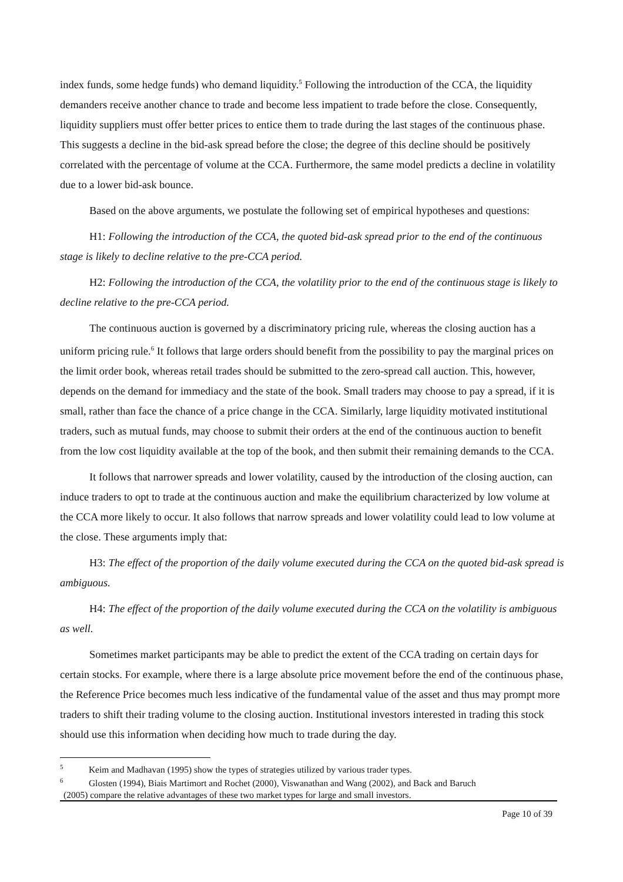index funds, some hedge funds) who demand liquidity.<sup>5</sup> Following the introduction of the CCA, the liquidity demanders receive another chance to trade and become less impatient to trade before the close. Consequently, liquidity suppliers must offer better prices to entice them to trade during the last stages of the continuous phase. This suggests a decline in the bid-ask spread before the close; the degree of this decline should be positively correlated with the percentage of volume at the CCA. Furthermore, the same model predicts a decline in volatility due to a lower bid-ask bounce.
Based on the above arguments, we postulate the following set of empirical hypotheses and questions:
H1: Following the introduction of the CCA, the quoted bid-ask spread prior to the end of the continuous stage is likely to decline relative to the pre-CCA period.
H2: Following the introduction of the CCA, the volatility prior to the end of the continuous stage is likely to decline relative to the pre-CCA period.
The continuous auction is governed by a discriminatory pricing rule, whereas the closing auction has a uniform pricing rule.<sup>6</sup> It follows that large orders should benefit from the possibility to pay the marginal prices on the limit order book, whereas retail trades should be submitted to the zero-spread call auction. This, however, depends on the demand for immediacy and the state of the book. Small traders may choose to pay a spread, if it is small, rather than face the chance of a price change in the CCA. Similarly, large liquidity motivated institutional traders, such as mutual funds, may choose to submit their orders at the end of the continuous auction to benefit from the low cost liquidity available at the top of the book, and then submit their remaining demands to the CCA.
It follows that narrower spreads and lower volatility, caused by the introduction of the closing auction, can induce traders to opt to trade at the continuous auction and make the equilibrium characterized by low volume at the CCA more likely to occur. It also follows that narrow spreads and lower volatility could lead to low volume at the close. These arguments imply that:
H3: The effect of the proportion of the daily volume executed during the CCA on the quoted bid-ask spread is ambiguous.
H4: The effect of the proportion of the daily volume executed during the CCA on the volatility is ambiguous as well.
Sometimes market participants may be able to predict the extent of the CCA trading on certain days for certain stocks. For example, where there is a large absolute price movement before the end of the continuous phase, the Reference Price becomes much less indicative of the fundamental value of the asset and thus may prompt more traders to shift their trading volume to the closing auction. Institutional investors interested in trading this stock should use this information when deciding how much to trade during the day.
<sup>5</sup> Keim and Madhavan (1995) show the types of strategies utilized by various trader types.
<sup>6</sup> Glosten (1994), Biais Martimort and Rochet (2000), Viswanathan and Wang (2002), and Back and Baruch
(2005) compare the relative advantages of these two market types for large and small investors.
Page 10 of 39